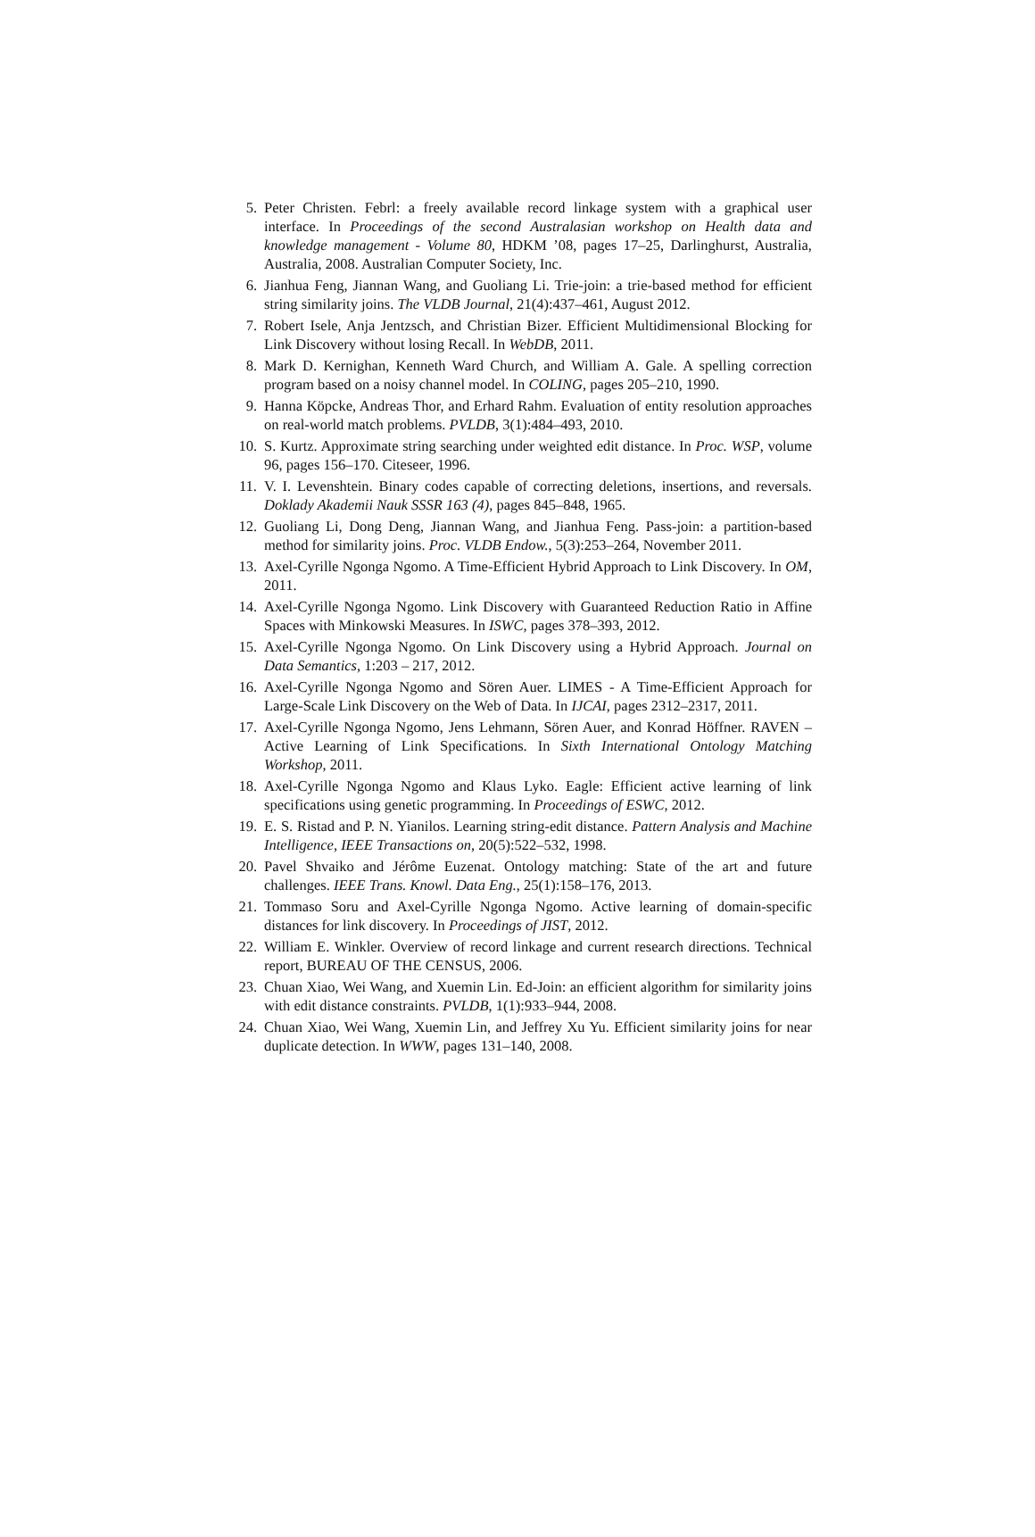5. Peter Christen. Febrl: a freely available record linkage system with a graphical user interface. In Proceedings of the second Australasian workshop on Health data and knowledge management - Volume 80, HDKM ’08, pages 17–25, Darlinghurst, Australia, Australia, 2008. Australian Computer Society, Inc.
6. Jianhua Feng, Jiannan Wang, and Guoliang Li. Trie-join: a trie-based method for efficient string similarity joins. The VLDB Journal, 21(4):437–461, August 2012.
7. Robert Isele, Anja Jentzsch, and Christian Bizer. Efficient Multidimensional Blocking for Link Discovery without losing Recall. In WebDB, 2011.
8. Mark D. Kernighan, Kenneth Ward Church, and William A. Gale. A spelling correction program based on a noisy channel model. In COLING, pages 205–210, 1990.
9. Hanna Köpcke, Andreas Thor, and Erhard Rahm. Evaluation of entity resolution approaches on real-world match problems. PVLDB, 3(1):484–493, 2010.
10. S. Kurtz. Approximate string searching under weighted edit distance. In Proc. WSP, volume 96, pages 156–170. Citeseer, 1996.
11. V. I. Levenshtein. Binary codes capable of correcting deletions, insertions, and reversals. Doklady Akademii Nauk SSSR 163 (4), pages 845–848, 1965.
12. Guoliang Li, Dong Deng, Jiannan Wang, and Jianhua Feng. Pass-join: a partition-based method for similarity joins. Proc. VLDB Endow., 5(3):253–264, November 2011.
13. Axel-Cyrille Ngonga Ngomo. A Time-Efficient Hybrid Approach to Link Discovery. In OM, 2011.
14. Axel-Cyrille Ngonga Ngomo. Link Discovery with Guaranteed Reduction Ratio in Affine Spaces with Minkowski Measures. In ISWC, pages 378–393, 2012.
15. Axel-Cyrille Ngonga Ngomo. On Link Discovery using a Hybrid Approach. Journal on Data Semantics, 1:203 – 217, 2012.
16. Axel-Cyrille Ngonga Ngomo and Sören Auer. LIMES - A Time-Efficient Approach for Large-Scale Link Discovery on the Web of Data. In IJCAI, pages 2312–2317, 2011.
17. Axel-Cyrille Ngonga Ngomo, Jens Lehmann, Sören Auer, and Konrad Höffner. RAVEN – Active Learning of Link Specifications. In Sixth International Ontology Matching Workshop, 2011.
18. Axel-Cyrille Ngonga Ngomo and Klaus Lyko. Eagle: Efficient active learning of link specifications using genetic programming. In Proceedings of ESWC, 2012.
19. E. S. Ristad and P. N. Yianilos. Learning string-edit distance. Pattern Analysis and Machine Intelligence, IEEE Transactions on, 20(5):522–532, 1998.
20. Pavel Shvaiko and Jérôme Euzenat. Ontology matching: State of the art and future challenges. IEEE Trans. Knowl. Data Eng., 25(1):158–176, 2013.
21. Tommaso Soru and Axel-Cyrille Ngonga Ngomo. Active learning of domain-specific distances for link discovery. In Proceedings of JIST, 2012.
22. William E. Winkler. Overview of record linkage and current research directions. Technical report, BUREAU OF THE CENSUS, 2006.
23. Chuan Xiao, Wei Wang, and Xuemin Lin. Ed-Join: an efficient algorithm for similarity joins with edit distance constraints. PVLDB, 1(1):933–944, 2008.
24. Chuan Xiao, Wei Wang, Xuemin Lin, and Jeffrey Xu Yu. Efficient similarity joins for near duplicate detection. In WWW, pages 131–140, 2008.